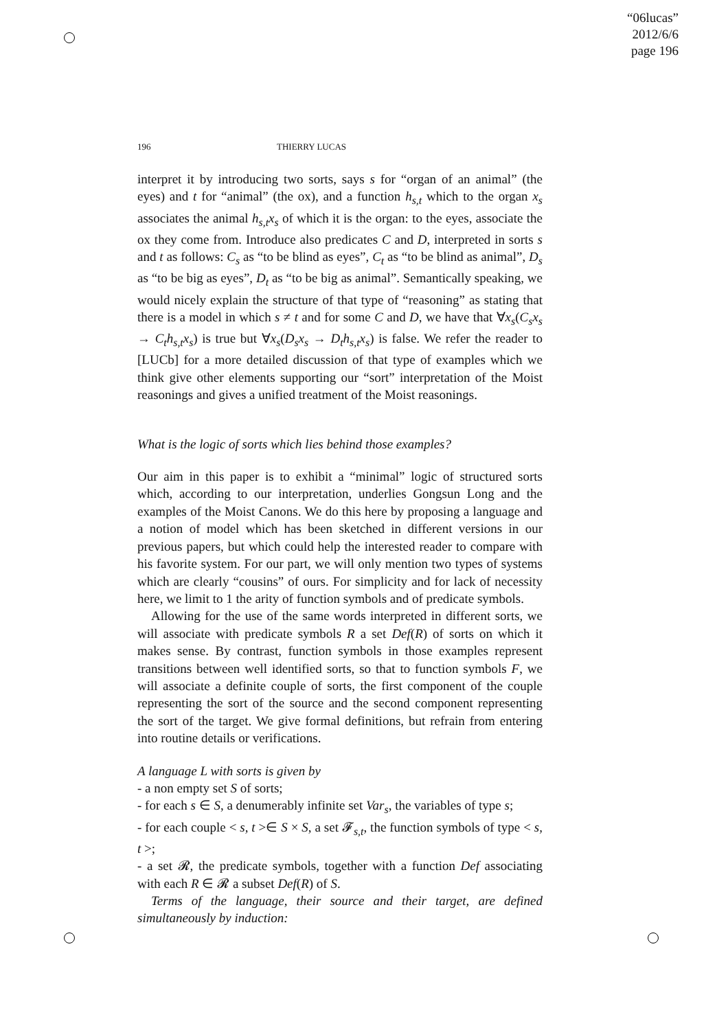“06lucas”
2012/6/6
page 196
196 THIERRY LUCAS
interpret it by introducing two sorts, says s for “organ of an animal” (the eyes) and t for “animal” (the ox), and a function h<sub>s,t</sub> which to the organ x<sub>s</sub> associates the animal h<sub>s,t</sub>x<sub>s</sub> of which it is the organ: to the eyes, associate the ox they come from. Introduce also predicates C and D, interpreted in sorts s and t as follows: C<sub>s</sub> as “to be blind as eyes”, C<sub>t</sub> as “to be blind as animal”, D<sub>s</sub> as “to be big as eyes”, D<sub>t</sub> as “to be big as animal”. Semantically speaking, we would nicely explain the structure of that type of “reasoning” as stating that there is a model in which s ≠ t and for some C and D, we have that ∀x<sub>s</sub>(C<sub>s</sub>x<sub>s</sub> → C<sub>t</sub>h<sub>s,t</sub>x<sub>s</sub>) is true but ∀x<sub>s</sub>(D<sub>s</sub>x<sub>s</sub> → D<sub>t</sub>h<sub>s,t</sub>x<sub>s</sub>) is false. We refer the reader to [LUCb] for a more detailed discussion of that type of examples which we think give other elements supporting our “sort” interpretation of the Moist reasonings and gives a unified treatment of the Moist reasonings.
What is the logic of sorts which lies behind those examples?
Our aim in this paper is to exhibit a “minimal” logic of structured sorts which, according to our interpretation, underlies Gongsun Long and the examples of the Moist Canons. We do this here by proposing a language and a notion of model which has been sketched in different versions in our previous papers, but which could help the interested reader to compare with his favorite system. For our part, we will only mention two types of systems which are clearly “cousins” of ours. For simplicity and for lack of necessity here, we limit to 1 the arity of function symbols and of predicate symbols.
Allowing for the use of the same words interpreted in different sorts, we will associate with predicate symbols R a set Def(R) of sorts on which it makes sense. By contrast, function symbols in those examples represent transitions between well identified sorts, so that to function symbols F, we will associate a definite couple of sorts, the first component of the couple representing the sort of the source and the second component representing the sort of the target. We give formal definitions, but refrain from entering into routine details or verifications.
A language L with sorts is given by
- a non empty set S of sorts;
- for each s ∈ S, a denumerably infinite set Var<sub>s</sub>, the variables of type s;
- for each couple < s, t >∈ S × S, a set 𝓕<sub>s,t</sub>, the function symbols of type < s, t >;
- a set 𝓡, the predicate symbols, together with a function Def associating with each R ∈ 𝓡 a subset Def(R) of S.
Terms of the language, their source and their target, are defined simultaneously by induction: